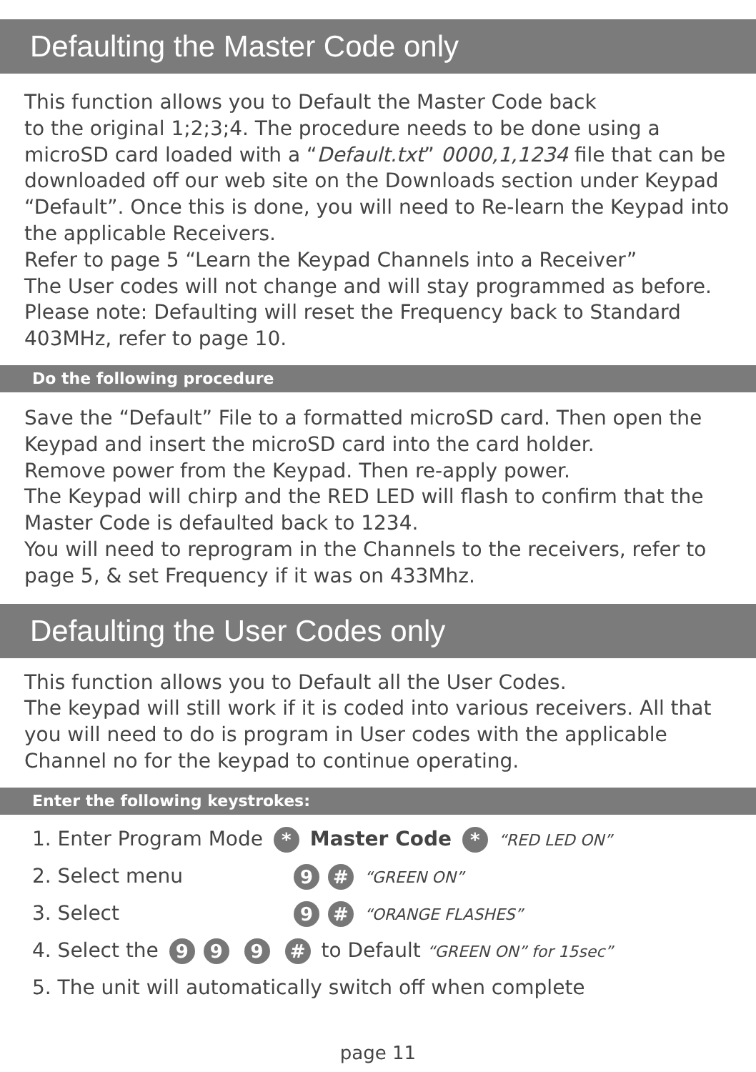Defaulting the Master Code only
This function allows you to Default the Master Code back
to the original 1;2;3;4. The procedure needs to be done using a microSD card loaded with a “Default.txt” 0000,1,1234 file that can be downloaded off our web site on the Downloads section under Keypad “Default”. Once this is done, you will need to Re-learn the Keypad into the applicable Receivers.
Refer to page 5 “Learn the Keypad Channels into a Receiver”
The User codes will not change and will stay programmed as before. Please note: Defaulting will reset the Frequency back to Standard 403MHz, refer to page 10.
Do the following procedure
Save the “Default” File to a formatted microSD card. Then open the Keypad and insert the microSD card into the card holder.
Remove power from the Keypad. Then re-apply power.
The Keypad will chirp and the RED LED will flash to confirm that the Master Code is defaulted back to 1234.
You will need to reprogram in the Channels to the receivers, refer to page 5, & set Frequency if it was on 433Mhz.
Defaulting the User Codes only
This function allows you to Default all the User Codes.
The keypad will still work if it is coded into various receivers. All that you will need to do is program in User codes with the applicable Channel no for the keypad to continue operating.
Enter the following keystrokes:
1. Enter Program Mode * Master Code * “RED LED ON”
2. Select menu 9 # “GREEN ON”
3. Select 9 # “ORANGE FLASHES”
4. Select the 99 9 # to Default “GREEN ON” for 15sec”
5. The unit will automatically switch off when complete
page 11